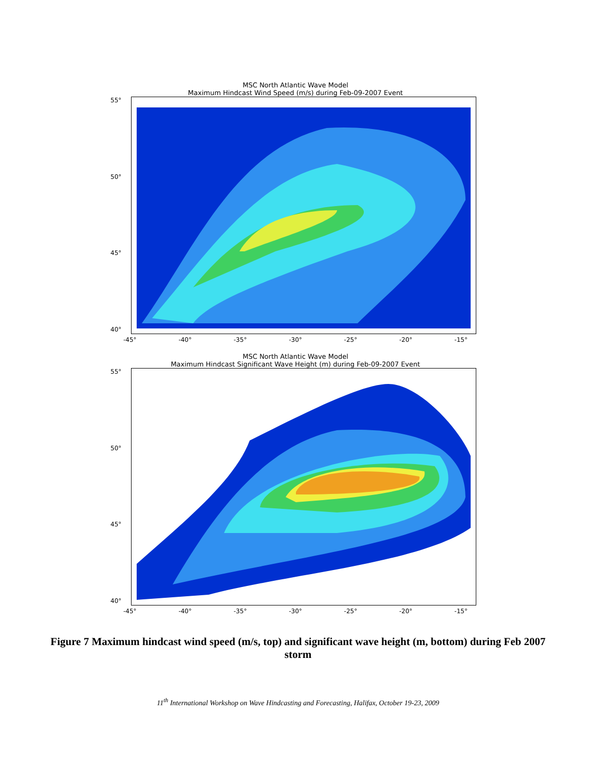MSC North Atlantic Wave Model
Maximum Hindcast Wind Speed (m/s) during Feb-09-2007 Event
55°
50°
45°
40°
-45° -40° -35° -30° -25° -20° -15°
MSC North Atlantic Wave Model
Maximum Hindcast Significant Wave Height (m) during Feb-09-2007 Event
55°
50°
45°
40°
-45° -40° -35° -30° -25° -20° -15°
Figure 7 Maximum hindcast wind speed (m/s, top) and significant wave height (m, bottom) during Feb 2007 storm
11<sup>th</sup> International Workshop on Wave Hindcasting and Forecasting, Halifax, October 19-23, 2009